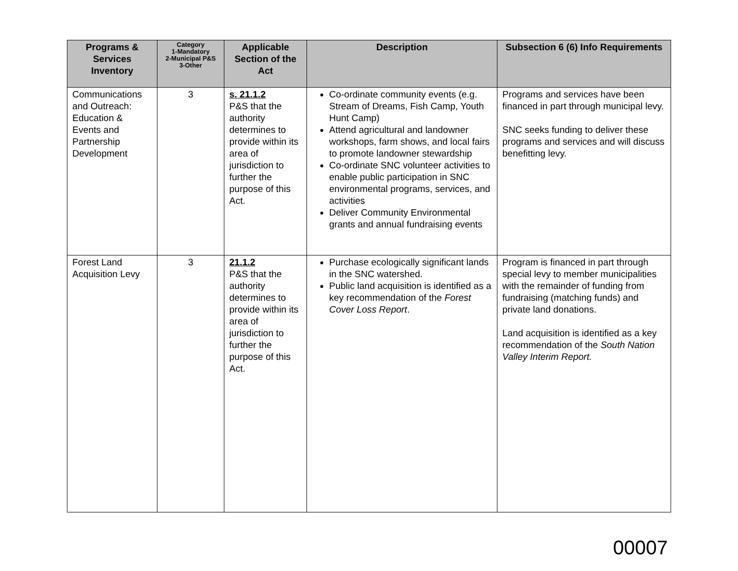| Programs & Services Inventory | Category 1-Mandatory 2-Municipal P&S 3-Other | Applicable Section of the Act | Description | Subsection 6 (6) Info Requirements |
| --- | --- | --- | --- | --- |
| Communications and Outreach: Education & Events and Partnership Development | 3 | s. 21.1.2 P&S that the authority determines to provide within its area of jurisdiction to further the purpose of this Act. | Co-ordinate community events (e.g. Stream of Dreams, Fish Camp, Youth Hunt Camp) Attend agricultural and landowner workshops, farm shows, and local fairs to promote landowner stewardship Co-ordinate SNC volunteer activities to enable public participation in SNC environmental programs, services, and activities Deliver Community Environmental grants and annual fundraising events | Programs and services have been financed in part through municipal levy. SNC seeks funding to deliver these programs and services and will discuss benefitting levy. |
| Forest Land Acquisition Levy | 3 | 21.1.2 P&S that the authority determines to provide within its area of jurisdiction to further the purpose of this Act. | Purchase ecologically significant lands in the SNC watershed. Public land acquisition is identified as a key recommendation of the Forest Cover Loss Report . | Program is financed in part through special levy to member municipalities with the remainder of funding from fundraising (matching funds) and private land donations. Land acquisition is identified as a key recommendation of the South Nation Valley Interim Report. |
00007